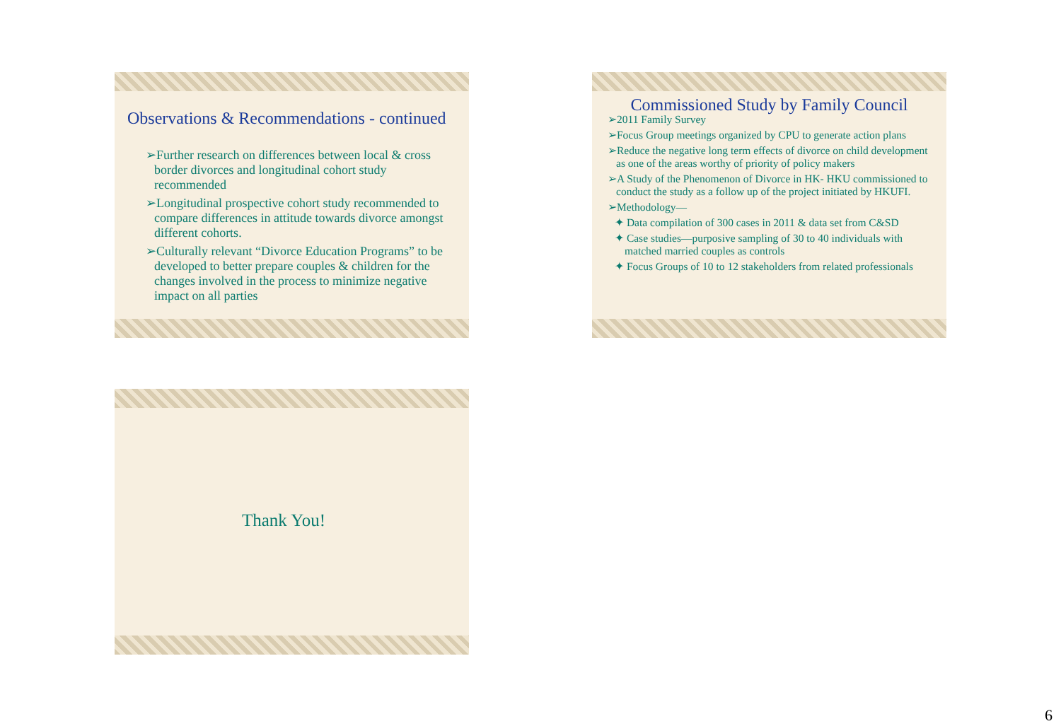Observations & Recommendations - continued
➢Further research on differences between local & cross border divorces and longitudinal cohort study recommended
➢Longitudinal prospective cohort study recommended to compare differences in attitude towards divorce amongst different cohorts.
➢Culturally relevant “Divorce Education Programs” to be developed to better prepare couples & children for the changes involved in the process to minimize negative impact on all parties
Commissioned Study by Family Council
➢2011 Family Survey
➢Focus Group meetings organized by CPU to generate action plans
➢Reduce the negative long term effects of divorce on child development as one of the areas worthy of priority of policy makers
➢A Study of the Phenomenon of Divorce in HK- HKU commissioned to conduct the study as a follow up of the project initiated by HKUFI.
➢Methodology—
✦ Data compilation of 300 cases in 2011 & data set from C&SD
✦ Case studies—purposive sampling of 30 to 40 individuals with matched married couples as controls
✦ Focus Groups of 10 to 12 stakeholders from related professionals
Thank You!
6